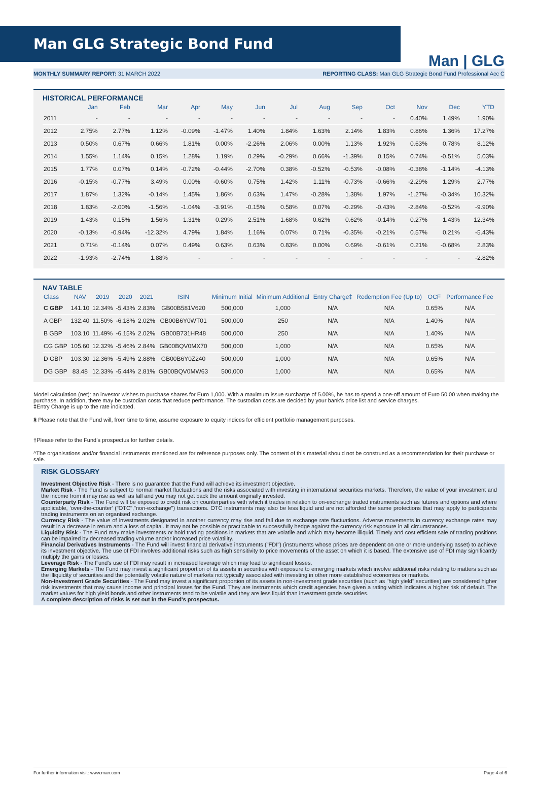Man GLG Strategic Bond Fund
Man | GLG
MONTHLY SUMMARY REPORT: 31 MARCH 2022 REPORTING CLASS: Man GLG Strategic Bond Fund Professional Acc C
HISTORICAL PERFORMANCE
| | Jan | Feb | Mar | Apr | May | Jun | Jul | Aug | Sep | Oct | Nov | Dec | YTD |
| --- | --- | --- | --- | --- | --- | --- | --- | --- | --- | --- | --- | --- | --- |
| 2011 | - | - | - | - | - | - | - | - | - | - | 0.40% | 1.49% | 1.90% |
| 2012 | 2.75% | 2.77% | 1.12% | -0.09% | -1.47% | 1.40% | 1.84% | 1.63% | 2.14% | 1.83% | 0.86% | 1.36% | 17.27% |
| 2013 | 0.50% | 0.67% | 0.66% | 1.81% | 0.00% | -2.26% | 2.06% | 0.00% | 1.13% | 1.92% | 0.63% | 0.78% | 8.12% |
| 2014 | 1.55% | 1.14% | 0.15% | 1.28% | 1.19% | 0.29% | -0.29% | 0.66% | -1.39% | 0.15% | 0.74% | -0.51% | 5.03% |
| 2015 | 1.77% | 0.07% | 0.14% | -0.72% | -0.44% | -2.70% | 0.38% | -0.52% | -0.53% | -0.08% | -0.38% | -1.14% | -4.13% |
| 2016 | -0.15% | -0.77% | 3.49% | 0.00% | -0.60% | 0.75% | 1.42% | 1.11% | -0.73% | -0.66% | -2.29% | 1.29% | 2.77% |
| 2017 | 1.87% | 1.32% | -0.14% | 1.45% | 1.86% | 0.63% | 1.47% | -0.28% | 1.38% | 1.97% | -1.27% | -0.34% | 10.32% |
| 2018 | 1.83% | -2.00% | -1.56% | -1.04% | -3.91% | -0.15% | 0.58% | 0.07% | -0.29% | -0.43% | -2.84% | -0.52% | -9.90% |
| 2019 | 1.43% | 0.15% | 1.56% | 1.31% | 0.29% | 2.51% | 1.68% | 0.62% | 0.62% | -0.14% | 0.27% | 1.43% | 12.34% |
| 2020 | -0.13% | -0.94% | -12.32% | 4.79% | 1.84% | 1.16% | 0.07% | 0.71% | -0.35% | -0.21% | 0.57% | 0.21% | -5.43% |
| 2021 | 0.71% | -0.14% | 0.07% | 0.49% | 0.63% | 0.63% | 0.83% | 0.00% | 0.69% | -0.61% | 0.21% | -0.68% | 2.83% |
| 2022 | -1.93% | -2.74% | 1.88% | - | - | - | - | - | - | - | - | - | -2.82% |
NAV TABLE
| Class | NAV | 2019 | 2020 | 2021 | ISIN | Minimum Initial | Minimum Additional | Entry Charge‡ | Redemption Fee (Up to) | OCF | Performance Fee |
| --- | --- | --- | --- | --- | --- | --- | --- | --- | --- | --- | --- |
| C GBP | 141.10 | 12.34% | -5.43% | 2.83% | GB00B581V620 | 500,000 | 1,000 | N/A | N/A | 0.65% | N/A |
| A GBP | 132.40 | 11.50% | -6.18% | 2.02% | GB00B6Y0WT01 | 500,000 | 250 | N/A | N/A | 1.40% | N/A |
| B GBP | 103.10 | 11.49% | -6.15% | 2.02% | GB00B731HR48 | 500,000 | 250 | N/A | N/A | 1.40% | N/A |
| CG GBP | 105.60 | 12.32% | -5.46% | 2.84% | GB00BQV0MX70 | 500,000 | 1,000 | N/A | N/A | 0.65% | N/A |
| D GBP | 103.30 | 12.36% | -5.49% | 2.88% | GB00B6Y0Z240 | 500,000 | 1,000 | N/A | N/A | 0.65% | N/A |
| DG GBP | 83.48 | 12.33% | -5.44% | 2.81% | GB00BQV0MW63 | 500,000 | 1,000 | N/A | N/A | 0.65% | N/A |
Model calculation (net): an investor wishes to purchase shares for Euro 1,000. With a maximum issue surcharge of 5.00%, he has to spend a one-off amount of Euro 50.00 when making the purchase. In addition, there may be custodian costs that reduce performance. The custodian costs are decided by your bank's price list and service charges.
‡Entry Charge is up to the rate indicated.
§ Please note that the Fund will, from time to time, assume exposure to equity indices for efficient portfolio management purposes.
†Please refer to the Fund’s prospectus for further details.
^The organisations and/or financial instruments mentioned are for reference purposes only. The content of this material should not be construed as a recommendation for their purchase or sale.
RISK GLOSSARY
Investment Objective Risk - There is no guarantee that the Fund will achieve its investment objective.
Market Risk - The Fund is subject to normal market fluctuations and the risks associated with investing in international securities markets. Therefore, the value of your investment and the income from it may rise as well as fall and you may not get back the amount originally invested.
Counterparty Risk - The Fund will be exposed to credit risk on counterparties with which it trades in relation to on-exchange traded instruments such as futures and options and where applicable, 'over-the-counter' ("OTC","non-exchange") transactions. OTC instruments may also be less liquid and are not afforded the same protections that may apply to participants trading instruments on an organised exchange.
Currency Risk - The value of investments designated in another currency may rise and fall due to exchange rate fluctuations. Adverse movements in currency exchange rates may result in a decrease in return and a loss of capital. It may not be possible or practicable to successfully hedge against the currency risk exposure in all circumstances.
Liquidity Risk - The Fund may make investments or hold trading positions in markets that are volatile and which may become illiquid. Timely and cost efficient sale of trading positions can be impaired by decreased trading volume and/or increased price volatility.
Financial Derivatives Instruments - The Fund will invest financial derivative instruments ("FDI") (instruments whose prices are dependent on one or more underlying asset) to achieve its investment objective. The use of FDI involves additional risks such as high sensitivity to price movements of the asset on which it is based. The extensive use of FDI may significantly multiply the gains or losses.
Leverage Risk - The Fund's use of FDI may result in increased leverage which may lead to significant losses.
Emerging Markets - The Fund may invest a significant proportion of its assets in securities with exposure to emerging markets which involve additional risks relating to matters such as the illiquidity of securities and the potentially volatile nature of markets not typically associated with investing in other more established economies or markets.
Non-Investment Grade Securities - The Fund may invest a significant proportion of its assets in non-investment grade securities (such as "high yield" securities) are considered higher risk investments that may cause income and principal losses for the Fund. They are instruments which credit agencies have given a rating which indicates a higher risk of default. The market values for high yield bonds and other instruments tend to be volatile and they are less liquid than investment grade securities.
A complete description of risks is set out in the Fund's prospectus.
For further information visit: www.man.com Page 4 of 6